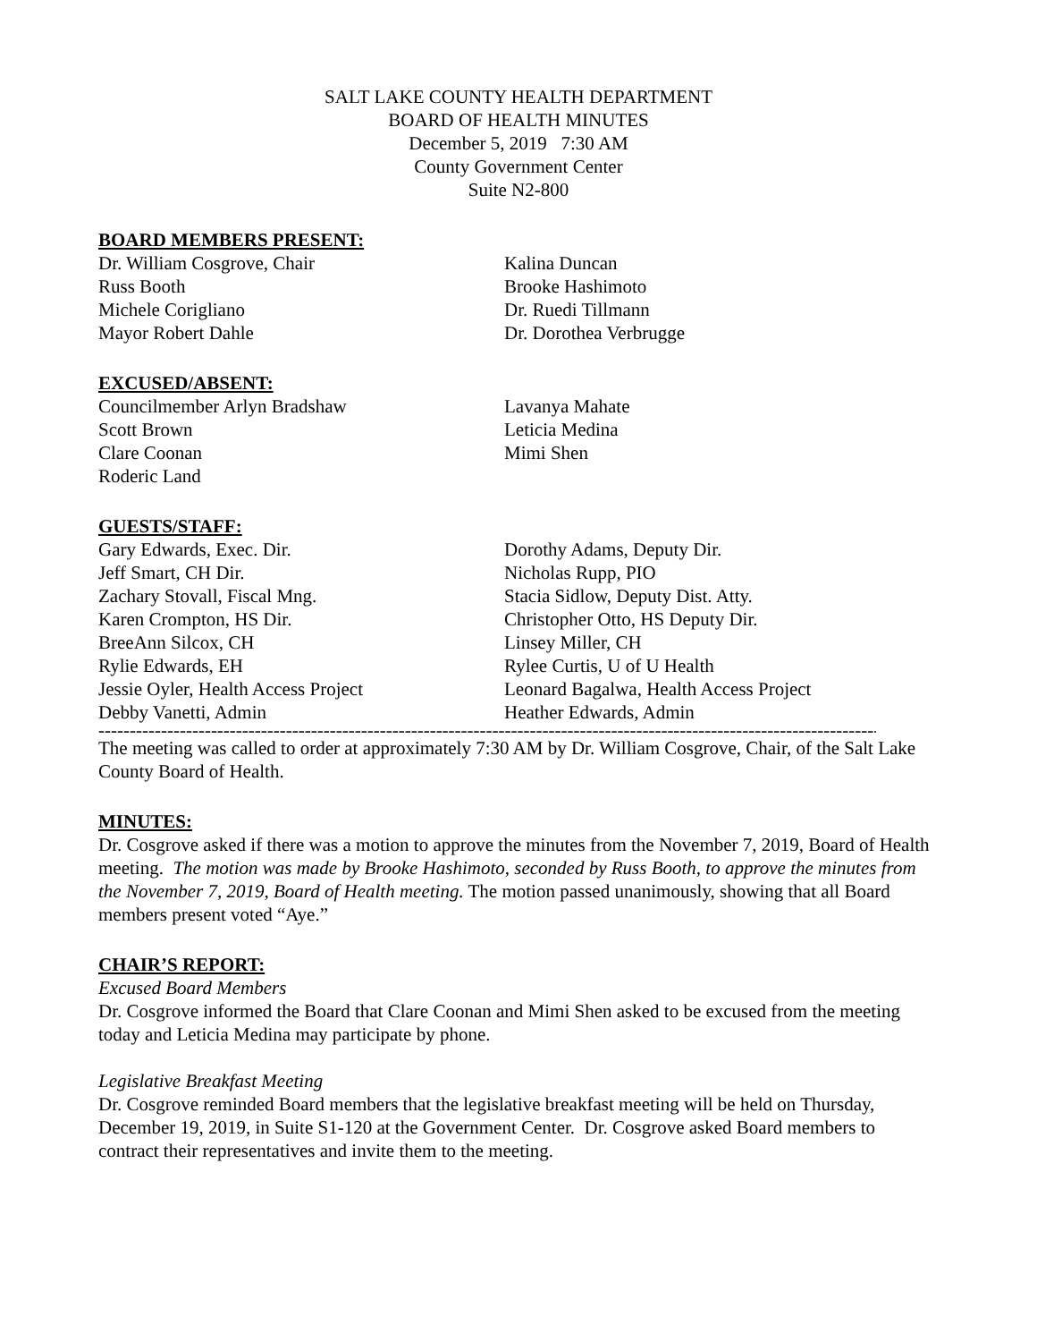SALT LAKE COUNTY HEALTH DEPARTMENT
BOARD OF HEALTH MINUTES
December 5, 2019 7:30 AM
County Government Center
Suite N2-800
BOARD MEMBERS PRESENT:
Dr. William Cosgrove, Chair
Russ Booth
Michele Corigliano
Mayor Robert Dahle
Kalina Duncan
Brooke Hashimoto
Dr. Ruedi Tillmann
Dr. Dorothea Verbrugge
EXCUSED/ABSENT:
Councilmember Arlyn Bradshaw
Scott Brown
Clare Coonan
Roderic Land
Lavanya Mahate
Leticia Medina
Mimi Shen
GUESTS/STAFF:
Gary Edwards, Exec. Dir.
Jeff Smart, CH Dir.
Zachary Stovall, Fiscal Mng.
Karen Crompton, HS Dir.
BreeAnn Silcox, CH
Rylie Edwards, EH
Jessie Oyler, Health Access Project
Debby Vanetti, Admin
Dorothy Adams, Deputy Dir.
Nicholas Rupp, PIO
Stacia Sidlow, Deputy Dist. Atty.
Christopher Otto, HS Deputy Dir.
Linsey Miller, CH
Rylee Curtis, U of U Health
Leonard Bagalwa, Health Access Project
Heather Edwards, Admin
----------------------------------------------------------------------------------------------------------------------------------------------------
The meeting was called to order at approximately 7:30 AM by Dr. William Cosgrove, Chair, of the Salt Lake County Board of Health.
MINUTES:
Dr. Cosgrove asked if there was a motion to approve the minutes from the November 7, 2019, Board of Health meeting. The motion was made by Brooke Hashimoto, seconded by Russ Booth, to approve the minutes from the November 7, 2019, Board of Health meeting. The motion passed unanimously, showing that all Board members present voted “Aye.”
CHAIR’S REPORT:
Excused Board Members
Dr. Cosgrove informed the Board that Clare Coonan and Mimi Shen asked to be excused from the meeting today and Leticia Medina may participate by phone.
Legislative Breakfast Meeting
Dr. Cosgrove reminded Board members that the legislative breakfast meeting will be held on Thursday, December 19, 2019, in Suite S1-120 at the Government Center. Dr. Cosgrove asked Board members to contract their representatives and invite them to the meeting.